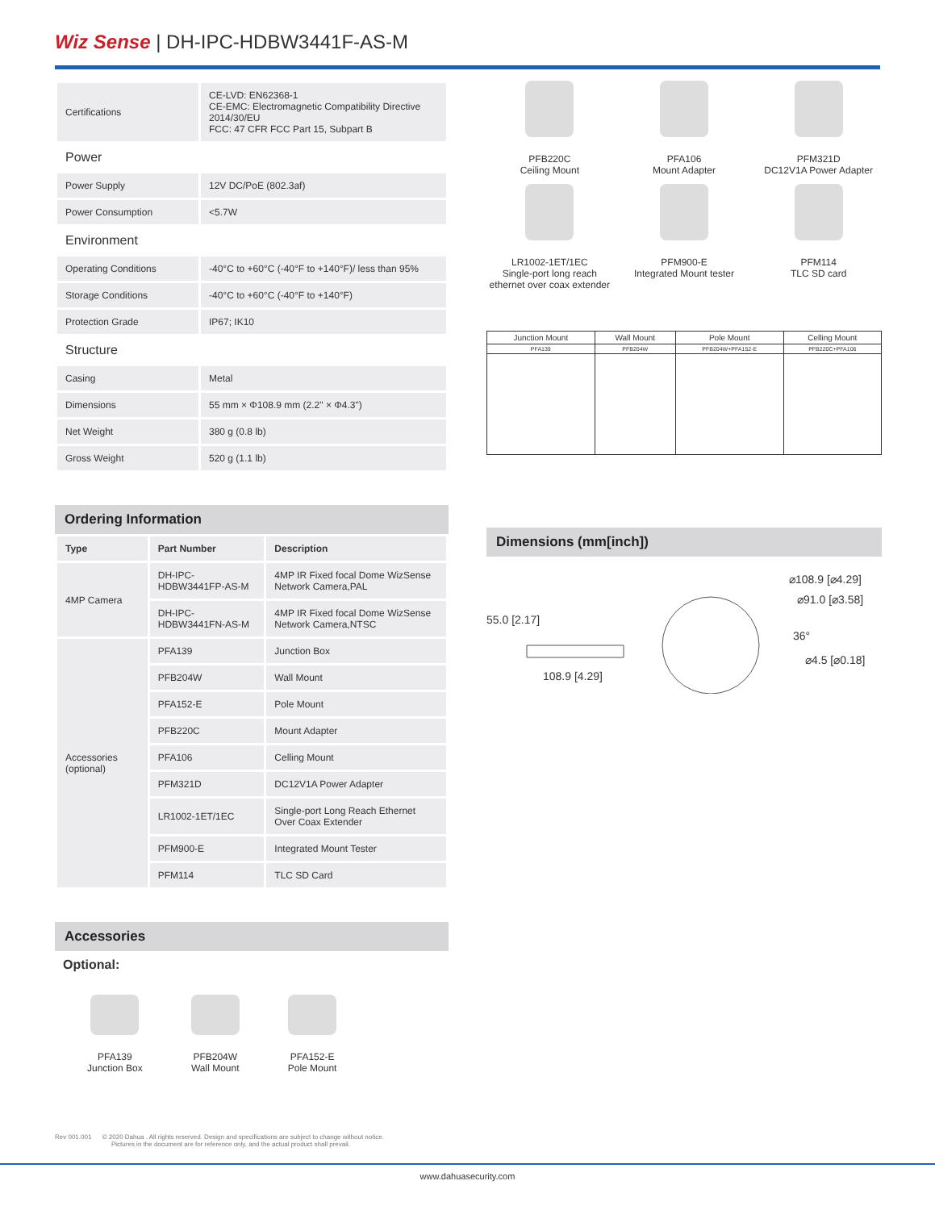Wiz Sense | DH-IPC-HDBW3441F-AS-M
| Certifications | CE-LVD: EN62368-1 CE-EMC: Electromagnetic Compatibility Directive 2014/30/EU FCC: 47 CFR FCC Part 15, Subpart B |
| Power | |
| Power Supply | 12V DC/PoE (802.3af) |
| Power Consumption | <5.7W |
| Environment | |
| Operating Conditions | -40°C to +60°C (-40°F to +140°F)/ less than 95% |
| Storage Conditions | -40°C to +60°C (-40°F to +140°F) |
| Protection Grade | IP67; IK10 |
| Structure | |
| Casing | Metal |
| Dimensions | 55 mm × Φ108.9 mm (2.2" × Φ4.3") |
| Net Weight | 380 g (0.8 lb) |
| Gross Weight | 520 g (1.1 lb) |
Ordering Information
| Type | Part Number | Description |
| 4MP Camera | DH-IPC-HDBW3441FP-AS-M | 4MP IR Fixed focal Dome WizSense Network Camera,PAL |
| | DH-IPC-HDBW3441FN-AS-M | 4MP IR Fixed focal Dome WizSense Network Camera,NTSC |
| Accessories (optional) | PFA139 | Junction Box |
| | PFB204W | Wall Mount |
| | PFA152-E | Pole Mount |
| | PFB220C | Mount Adapter |
| | PFA106 | Celling Mount |
| | PFM321D | DC12V1A Power Adapter |
| | LR1002-1ET/1EC | Single-port Long Reach Ethernet Over Coax Extender |
| | PFM900-E | Integrated Mount Tester |
| | PFM114 | TLC SD Card |
Accessories
Optional:
PFA139
Junction Box
PFB204W
Wall Mount
PFA152-E
Pole Mount
PFB220C
Ceiling Mount
PFA106
Mount Adapter
PFM321D
DC12V1A Power Adapter
LR1002-1ET/1EC
Single-port long reach ethernet over coax extender
PFM900-E
Integrated Mount tester
PFM114
TLC SD card
| Junction Mount | Wall Mount | Pole Mount | Celling Mount |
| PFA139 | PFB204W | PFB204W+PFA152-E | PFB220C+PFA106 |
Dimensions (mm[inch])
⌀108.9 [⌀4.29]
⌀91.0 [⌀3.58]
36°
⌀4.5 [⌀0.18]
55.0 [2.17]
108.9 [4.29]
Rev 001.001 © 2020 Dahua . All rights reserved. Design and specifications are subject to change without notice.
Pictures in the document are for reference only, and the actual product shall prevail.
www.dahuasecurity.com